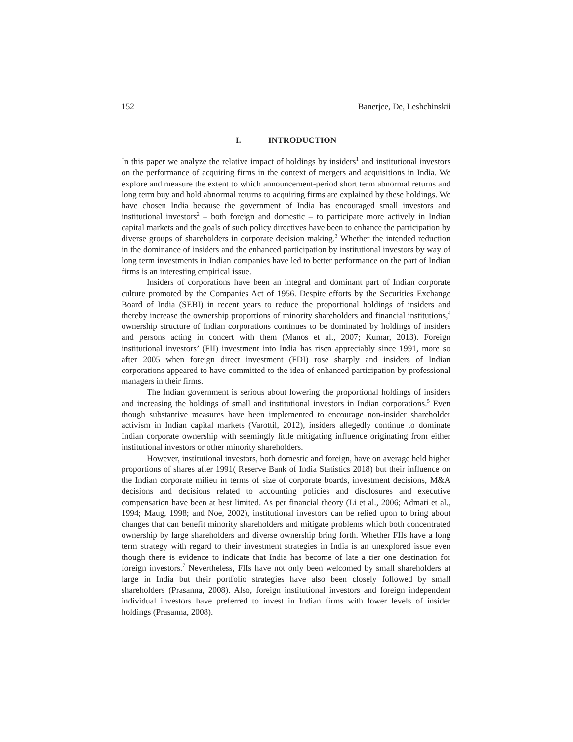152 Banerjee, De, Leshchinskii
I. INTRODUCTION
In this paper we analyze the relative impact of holdings by insiders<sup>1</sup> and institutional investors on the performance of acquiring firms in the context of mergers and acquisitions in India. We explore and measure the extent to which announcement-period short term abnormal returns and long term buy and hold abnormal returns to acquiring firms are explained by these holdings. We have chosen India because the government of India has encouraged small investors and institutional investors<sup>2</sup> – both foreign and domestic – to participate more actively in Indian capital markets and the goals of such policy directives have been to enhance the participation by diverse groups of shareholders in corporate decision making.<sup>3</sup> Whether the intended reduction in the dominance of insiders and the enhanced participation by institutional investors by way of long term investments in Indian companies have led to better performance on the part of Indian firms is an interesting empirical issue.
Insiders of corporations have been an integral and dominant part of Indian corporate culture promoted by the Companies Act of 1956. Despite efforts by the Securities Exchange Board of India (SEBI) in recent years to reduce the proportional holdings of insiders and thereby increase the ownership proportions of minority shareholders and financial institutions,<sup>4</sup> ownership structure of Indian corporations continues to be dominated by holdings of insiders and persons acting in concert with them (Manos et al., 2007; Kumar, 2013). Foreign institutional investors’ (FII) investment into India has risen appreciably since 1991, more so after 2005 when foreign direct investment (FDI) rose sharply and insiders of Indian corporations appeared to have committed to the idea of enhanced participation by professional managers in their firms.
The Indian government is serious about lowering the proportional holdings of insiders and increasing the holdings of small and institutional investors in Indian corporations.<sup>5</sup> Even though substantive measures have been implemented to encourage non-insider shareholder activism in Indian capital markets (Varottil, 2012), insiders allegedly continue to dominate Indian corporate ownership with seemingly little mitigating influence originating from either institutional investors or other minority shareholders.
However, institutional investors, both domestic and foreign, have on average held higher proportions of shares after 1991( Reserve Bank of India Statistics 2018) but their influence on the Indian corporate milieu in terms of size of corporate boards, investment decisions, M&A decisions and decisions related to accounting policies and disclosures and executive compensation have been at best limited. As per financial theory (Li et al., 2006; Admati et al., 1994; Maug, 1998; and Noe, 2002), institutional investors can be relied upon to bring about changes that can benefit minority shareholders and mitigate problems which both concentrated ownership by large shareholders and diverse ownership bring forth. Whether FIIs have a long term strategy with regard to their investment strategies in India is an unexplored issue even though there is evidence to indicate that India has become of late a tier one destination for foreign investors.<sup>7</sup> Nevertheless, FIIs have not only been welcomed by small shareholders at large in India but their portfolio strategies have also been closely followed by small shareholders (Prasanna, 2008). Also, foreign institutional investors and foreign independent individual investors have preferred to invest in Indian firms with lower levels of insider holdings (Prasanna, 2008).